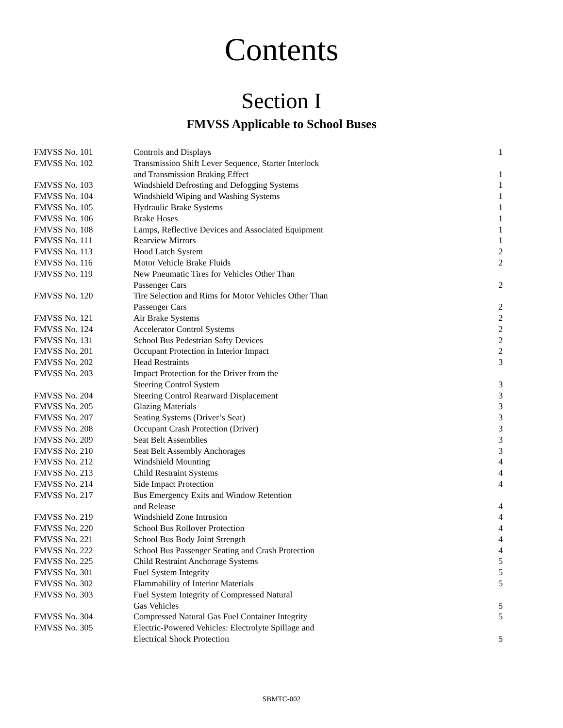Contents
Section I
FMVSS Applicable to School Buses
| FMVSS No. 101 | Controls and Displays | 1 |
| FMVSS No. 102 | Transmission Shift Lever Sequence, Starter Interlock and Transmission Braking Effect | 1 |
| FMVSS No. 103 | Windshield Defrosting and Defogging Systems | 1 |
| FMVSS No. 104 | Windshield Wiping and Washing Systems | 1 |
| FMVSS No. 105 | Hydraulic Brake Systems | 1 |
| FMVSS No. 106 | Brake Hoses | 1 |
| FMVSS No. 108 | Lamps, Reflective Devices and Associated Equipment | 1 |
| FMVSS No. 111 | Rearview Mirrors | 1 |
| FMVSS No. 113 | Hood Latch System | 2 |
| FMVSS No. 116 | Motor Vehicle Brake Fluids | 2 |
| FMVSS No. 119 | New Pneumatic Tires for Vehicles Other Than Passenger Cars | 2 |
| FMVSS No. 120 | Tire Selection and Rims for Motor Vehicles Other Than Passenger Cars | 2 |
| FMVSS No. 121 | Air Brake Systems | 2 |
| FMVSS No. 124 | Accelerator Control Systems | 2 |
| FMVSS No. 131 | School Bus Pedestrian Safty Devices | 2 |
| FMVSS No. 201 | Occupant Protection in Interior Impact | 2 |
| FMVSS No. 202 | Head Restraints | 3 |
| FMVSS No. 203 | Impact Protection for the Driver from the Steering Control System | 3 |
| FMVSS No. 204 | Steering Control Rearward Displacement | 3 |
| FMVSS No. 205 | Glazing Materials | 3 |
| FMVSS No. 207 | Seating Systems (Driver’s Seat) | 3 |
| FMVSS No. 208 | Occupant Crash Protection (Driver) | 3 |
| FMVSS No. 209 | Seat Belt Assemblies | 3 |
| FMVSS No. 210 | Seat Belt Assembly Anchorages | 3 |
| FMVSS No. 212 | Windshield Mounting | 4 |
| FMVSS No. 213 | Child Restraint Systems | 4 |
| FMVSS No. 214 | Side Impact Protection | 4 |
| FMVSS No. 217 | Bus Emergency Exits and Window Retention and Release | 4 |
| FMVSS No. 219 | Windshield Zone Intrusion | 4 |
| FMVSS No. 220 | School Bus Rollover Protection | 4 |
| FMVSS No. 221 | School Bus Body Joint Strength | 4 |
| FMVSS No. 222 | School Bus Passenger Seating and Crash Protection | 4 |
| FMVSS No. 225 | Child Restraint Anchorage Systems | 5 |
| FMVSS No. 301 | Fuel System Integrity | 5 |
| FMVSS No. 302 | Flammability of Interior Materials | 5 |
| FMVSS No. 303 | Fuel System Integrity of Compressed Natural Gas Vehicles | 5 |
| FMVSS No. 304 | Compressed Natural Gas Fuel Container Integrity | 5 |
| FMVSS No. 305 | Electric-Powered Vehicles: Electrolyte Spillage and Electrical Shock Protection | 5 |
SBMTC-002